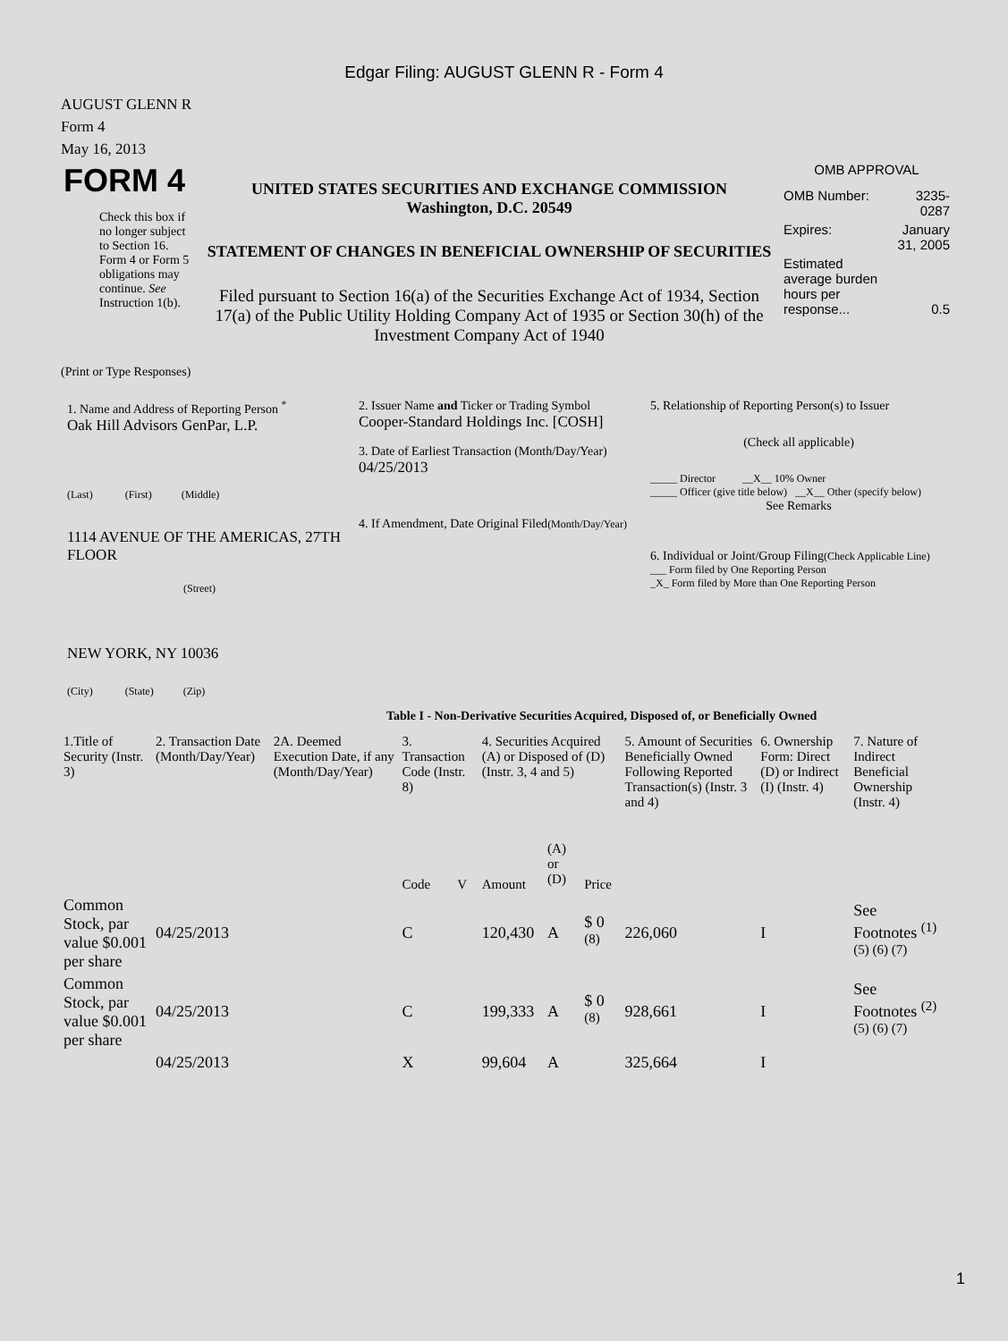Edgar Filing: AUGUST GLENN R - Form 4
AUGUST GLENN R
Form 4
May 16, 2013
| FORM 4 Check this box if no longer subject to Section 16. Form 4 or Form 5 obligations may continue. See Instruction 1(b). | UNITED STATES SECURITIES AND EXCHANGE COMMISSION Washington, D.C. 20549 STATEMENT OF CHANGES IN BENEFICIAL OWNERSHIP OF SECURITIES Filed pursuant to Section 16(a) of the Securities Exchange Act of 1934, Section 17(a) of the Public Utility Holding Company Act of 1935 or Section 30(h) of the Investment Company Act of 1940 | OMB APPROVAL / OMB Number: / 3235-0287 / / Expires: / January 31, 2005 / / Estimated average burden hours per response... / 0.5 / |
(Print or Type Responses)
| 1. Name and Address of Reporting Person <sup>*</sup> Oak Hill Advisors GenPar, L.P. (Last) (First) (Middle) 1114 AVENUE OF THE AMERICAS, 27TH FLOOR (Street) NEW YORK, NY 10036 (City) (State) (Zip) | 2. Issuer Name and Ticker or Trading Symbol Cooper-Standard Holdings Inc. [COSH] 3. Date of Earliest Transaction (Month/Day/Year) 04/25/2013 4. If Amendment, Date Original Filed (Month/Day/Year) | 5. Relationship of Reporting Person(s) to Issuer (Check all applicable) _____ Director __X__ 10% Owner _____ Officer (give title below) __X__ Other (specify below) See Remarks 6. Individual or Joint/Group Filing (Check Applicable Line) ___ Form filed by One Reporting Person _X_ Form filed by More than One Reporting Person |
Table I - Non-Derivative Securities Acquired, Disposed of, or Beneficially Owned
| 1.Title of Security (Instr. 3) | 2. Transaction Date (Month/Day/Year) | 2A. Deemed Execution Date, if any (Month/Day/Year) | 3. Transaction Code (Instr. 8) | | 4. Securities Acquired (A) or Disposed of (D) (Instr. 3, 4 and 5) | | | 5. Amount of Securities Beneficially Owned Following Reported Transaction(s) (Instr. 3 and 4) | 6. Ownership Form: Direct (D) or Indirect (I) (Instr. 4) | 7. Nature of Indirect Beneficial Ownership (Instr. 4) |
| --- | --- | --- | --- | --- | --- | --- | --- | --- | --- | --- |
| | | | Code | V | Amount | (A) or (D) | Price | | | |
| Common Stock, par value $0.001 per share | 04/25/2013 | | C | | 120,430 | A | $ 0 <sup>(8)</sup> | 226,060 | I | See Footnotes <sup>(1) (5) (6) (7)</sup> |
| Common Stock, par value $0.001 per share | 04/25/2013 | | C | | 199,333 | A | $ 0 <sup>(8)</sup> | 928,661 | I | See Footnotes <sup>(2) (5) (6) (7)</sup> |
| | 04/25/2013 | | X | | 99,604 | A | | 325,664 | I | |
1